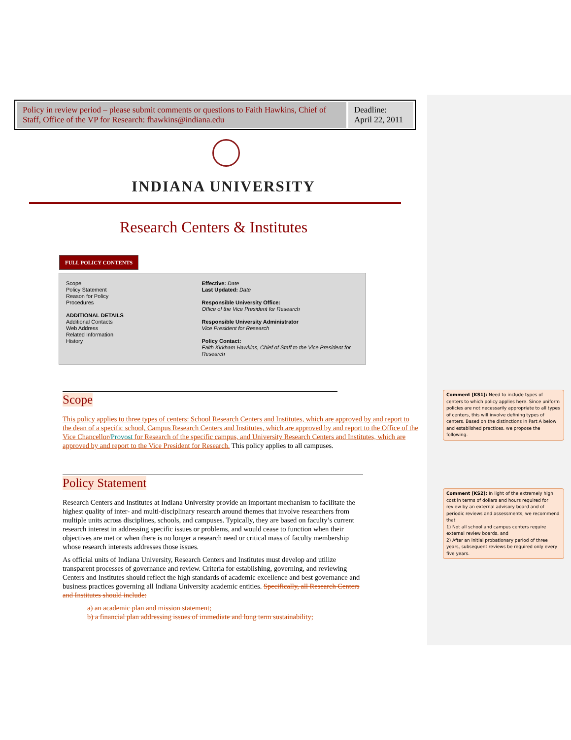Policy in review period – please submit comments or questions to Faith Hawkins, Chief of Staff, Office of the VP for Research: fhawkins@indiana.edu
Deadline:
April 22, 2011
INDIANA UNIVERSITY
Research Centers & Institutes
FULL POLICY CONTENTS
Scope
Policy Statement
Reason for Policy
Procedures
ADDITIONAL DETAILS
Additional Contacts
Web Address
Related Information
History
Effective: Date
Last Updated: Date
Responsible University Office:
Office of the Vice President for Research
Responsible University Administrator
Vice President for Research
Policy Contact:
Faith Kirkham Hawkins, Chief of Staff to the Vice President for Research
Scope
This policy applies to three types of centers: School Research Centers and Institutes, which are approved by and report to the dean of a specific school, Campus Research Centers and Institutes, which are approved by and report to the Office of the Vice Chancellor/Provost for Research of the specific campus, and University Research Centers and Institutes, which are approved by and report to the Vice President for Research. This policy applies to all campuses.
Policy Statement
Research Centers and Institutes at Indiana University provide an important mechanism to facilitate the highest quality of inter- and multi-disciplinary research around themes that involve researchers from multiple units across disciplines, schools, and campuses. Typically, they are based on faculty’s current research interest in addressing specific issues or problems, and would cease to function when their objectives are met or when there is no longer a research need or critical mass of faculty membership whose research interests addresses those issues.
As official units of Indiana University, Research Centers and Institutes must develop and utilize transparent processes of governance and review. Criteria for establishing, governing, and reviewing Centers and Institutes should reflect the high standards of academic excellence and best governance and business practices governing all Indiana University academic entities. Specifically, all Research Centers and Institutes should include:
a) an academic plan and mission statement;
b) a financial plan addressing issues of immediate and long term sustainability;
Comment [KS1]: Need to include types of centers to which policy applies here. Since uniform policies are not necessarily appropriate to all types of centers, this will involve defining types of centers. Based on the distinctions in Part A below and established practices, we propose the following.
Comment [KS2]: In light of the extremely high cost in terms of dollars and hours required for review by an external advisory board and of periodic reviews and assessments, we recommend that
1) Not all school and campus centers require external review boards, and
2) After an initial probationary period of three years, subsequent reviews be required only every five years.